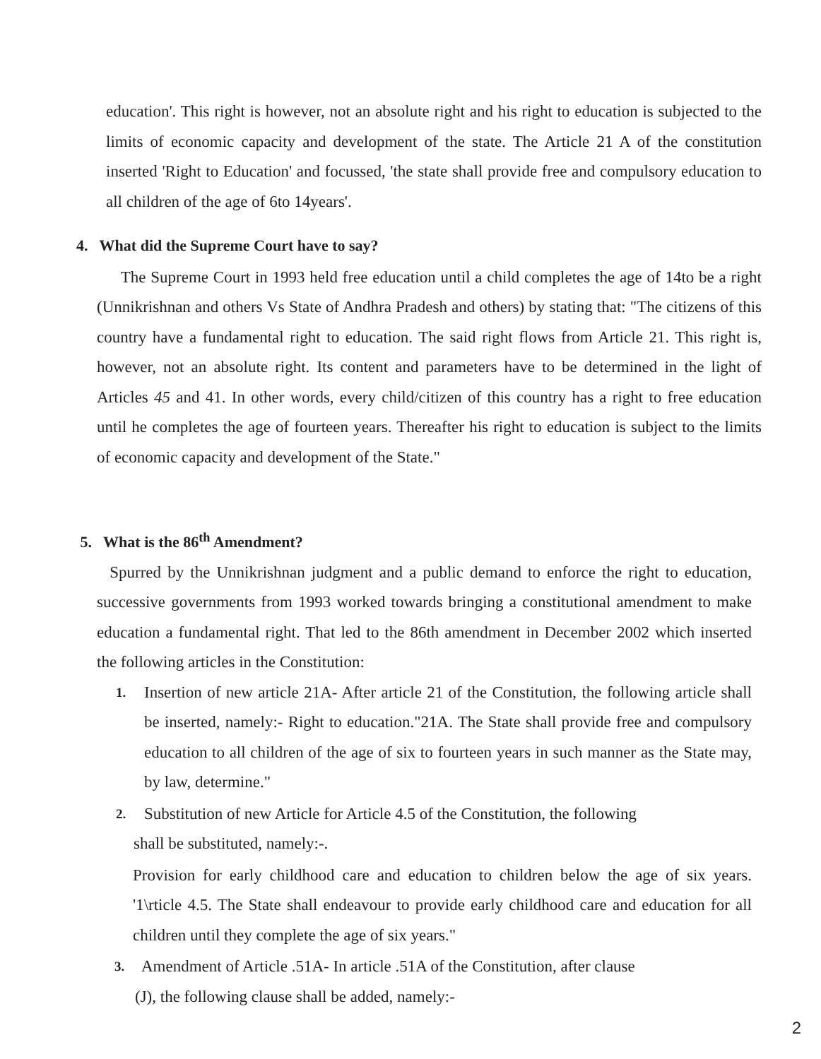education'. This right is however, not an absolute right and his right to education is subjected to the limits of economic capacity and development of the state. The Article 21 A of the constitution inserted 'Right to Education' and focussed, 'the state shall provide free and compulsory education to all children of the age of 6to 14years'.
4. What did the Supreme Court have to say?
The Supreme Court in 1993 held free education until a child completes the age of 14to be a right (Unnikrishnan and others Vs State of Andhra Pradesh and others) by stating that: "The citizens of this country have a fundamental right to education. The said right flows from Article 21. This right is, however, not an absolute right. Its content and parameters have to be determined in the light of Articles 45 and 41. In other words, every child/citizen of this country has a right to free education until he completes the age of fourteen years. Thereafter his right to education is subject to the limits of economic capacity and development of the State."
5. What is the 86<sup>th</sup> Amendment?
Spurred by the Unnikrishnan judgment and a public demand to enforce the right to education, successive governments from 1993 worked towards bringing a constitutional amendment to make education a fundamental right. That led to the 86th amendment in December 2002 which inserted the following articles in the Constitution:
1.
Insertion of new article 21A- After article 21 of the Constitution, the following article shall be inserted, namely:- Right to education."21A. The State shall provide free and compulsory education to all children of the age of six to fourteen years in such manner as the State may, by law, determine."
2.
Substitution of new Article for Article 4.5 of the Constitution, the following
shall be substituted, namely:-.
Provision for early childhood care and education to children below the age of six years. '1\rticle 4.5. The State shall endeavour to provide early childhood care and education for all children until they complete the age of six years."
3.
Amendment of Article .51A- In article .51A of the Constitution, after clause
(J), the following clause shall be added, namely:-
2